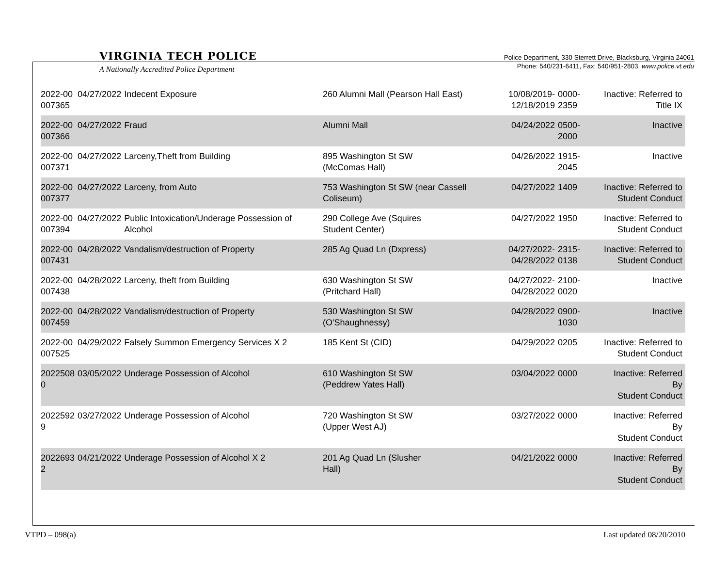VIRGINIA TECH POLICE
A Nationally Accredited Police Department
Police Department, 330 Sterrett Drive, Blacksburg, Virginia 24061
Phone: 540/231-6411, Fax: 540/951-2803, www.police.vt.edu
| 2022-00 007365 | 04/27/2022 | Indecent Exposure | 260 Alumni Mall (Pearson Hall East) | 10/08/2019- 12/18/2019 | 0000-2359 | Inactive: Referred to Title IX |
| 2022-00 007366 | 04/27/2022 | Fraud | Alumni Mall | 04/24/2022 | 0500-2000 | Inactive |
| 2022-00 007371 | 04/27/2022 | Larceny,Theft from Building | 895 Washington St SW (McComas Hall) | 04/26/2022 | 1915-2045 | Inactive |
| 2022-00 007377 | 04/27/2022 | Larceny, from Auto | 753 Washington St SW (near Cassell Coliseum) | 04/27/2022 | 1409 | Inactive: Referred to Student Conduct |
| 2022-00 007394 | 04/27/2022 | Public Intoxication/Underage Possession of Alcohol | 290 College Ave (Squires Student Center) | 04/27/2022 | 1950 | Inactive: Referred to Student Conduct |
| 2022-00 007431 | 04/28/2022 | Vandalism/destruction of Property | 285 Ag Quad Ln (Dxpress) | 04/27/2022- 04/28/2022 | 2315-0138 | Inactive: Referred to Student Conduct |
| 2022-00 007438 | 04/28/2022 | Larceny, theft from Building | 630 Washington St SW (Pritchard Hall) | 04/27/2022- 04/28/2022 | 2100-0020 | Inactive |
| 2022-00 007459 | 04/28/2022 | Vandalism/destruction of Property | 530 Washington St SW (O'Shaughnessy) | 04/28/2022 | 0900-1030 | Inactive |
| 2022-00 007525 | 04/29/2022 | Falsely Summon Emergency Services X 2 | 185 Kent St (CID) | 04/29/2022 | 0205 | Inactive: Referred to Student Conduct |
| 2022508 0 | 03/05/2022 | Underage Possession of Alcohol | 610 Washington St SW (Peddrew Yates Hall) | 03/04/2022 | 0000 | Inactive: Referred By Student Conduct |
| 2022592 9 | 03/27/2022 | Underage Possession of Alcohol | 720 Washington St SW (Upper West AJ) | 03/27/2022 | 0000 | Inactive: Referred By Student Conduct |
| 2022693 2 | 04/21/2022 | Underage Possession of Alcohol X 2 | 201 Ag Quad Ln (Slusher Hall) | 04/21/2022 | 0000 | Inactive: Referred By Student Conduct |
VTPD – 098(a) Last updated 08/20/2010